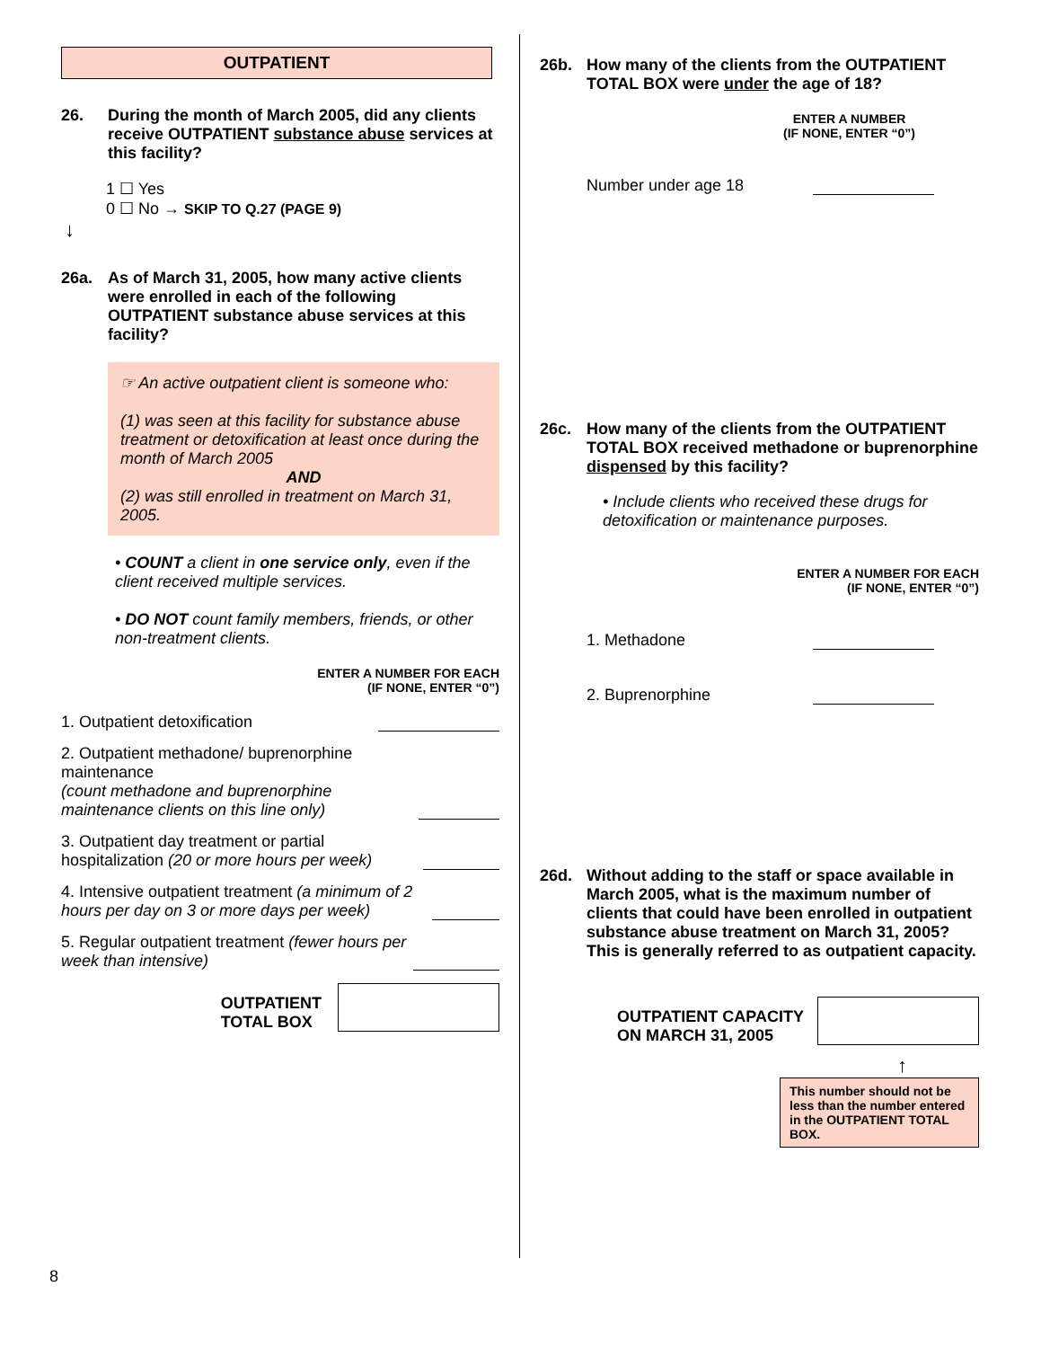OUTPATIENT
26. During the month of March 2005, did any clients receive OUTPATIENT substance abuse services at this facility?
1 ☐ Yes
0 ☐ No → SKIP TO Q.27 (PAGE 9)
↓
26a. As of March 31, 2005, how many active clients were enrolled in each of the following OUTPATIENT substance abuse services at this facility?
☞ An active outpatient client is someone who:
(1) was seen at this facility for substance abuse treatment or detoxification at least once during the month of March 2005
AND
(2) was still enrolled in treatment on March 31, 2005.
• COUNT a client in one service only, even if the client received multiple services.
• DO NOT count family members, friends, or other non-treatment clients.
ENTER A NUMBER FOR EACH
(IF NONE, ENTER “0”)
1. Outpatient detoxification
2. Outpatient methadone/ buprenorphine maintenance
(count methadone and buprenorphine maintenance clients on this line only)
3. Outpatient day treatment or partial hospitalization (20 or more hours per week)
4. Intensive outpatient treatment (a minimum of 2 hours per day on 3 or more days per week)
5. Regular outpatient treatment (fewer hours per week than intensive)
OUTPATIENT
TOTAL BOX
26b. How many of the clients from the OUTPATIENT TOTAL BOX were under the age of 18?
ENTER A NUMBER
(IF NONE, ENTER “0”)
Number under age 18
26c. How many of the clients from the OUTPATIENT TOTAL BOX received methadone or buprenorphine dispensed by this facility?
• Include clients who received these drugs for detoxification or maintenance purposes.
ENTER A NUMBER FOR EACH
(IF NONE, ENTER “0”)
1. Methadone
2. Buprenorphine
26d. Without adding to the staff or space available in March 2005, what is the maximum number of clients that could have been enrolled in outpatient substance abuse treatment on March 31, 2005? This is generally referred to as outpatient capacity.
OUTPATIENT CAPACITY
ON MARCH 31, 2005
↑
This number should not be less than the number entered in the OUTPATIENT TOTAL BOX.
8